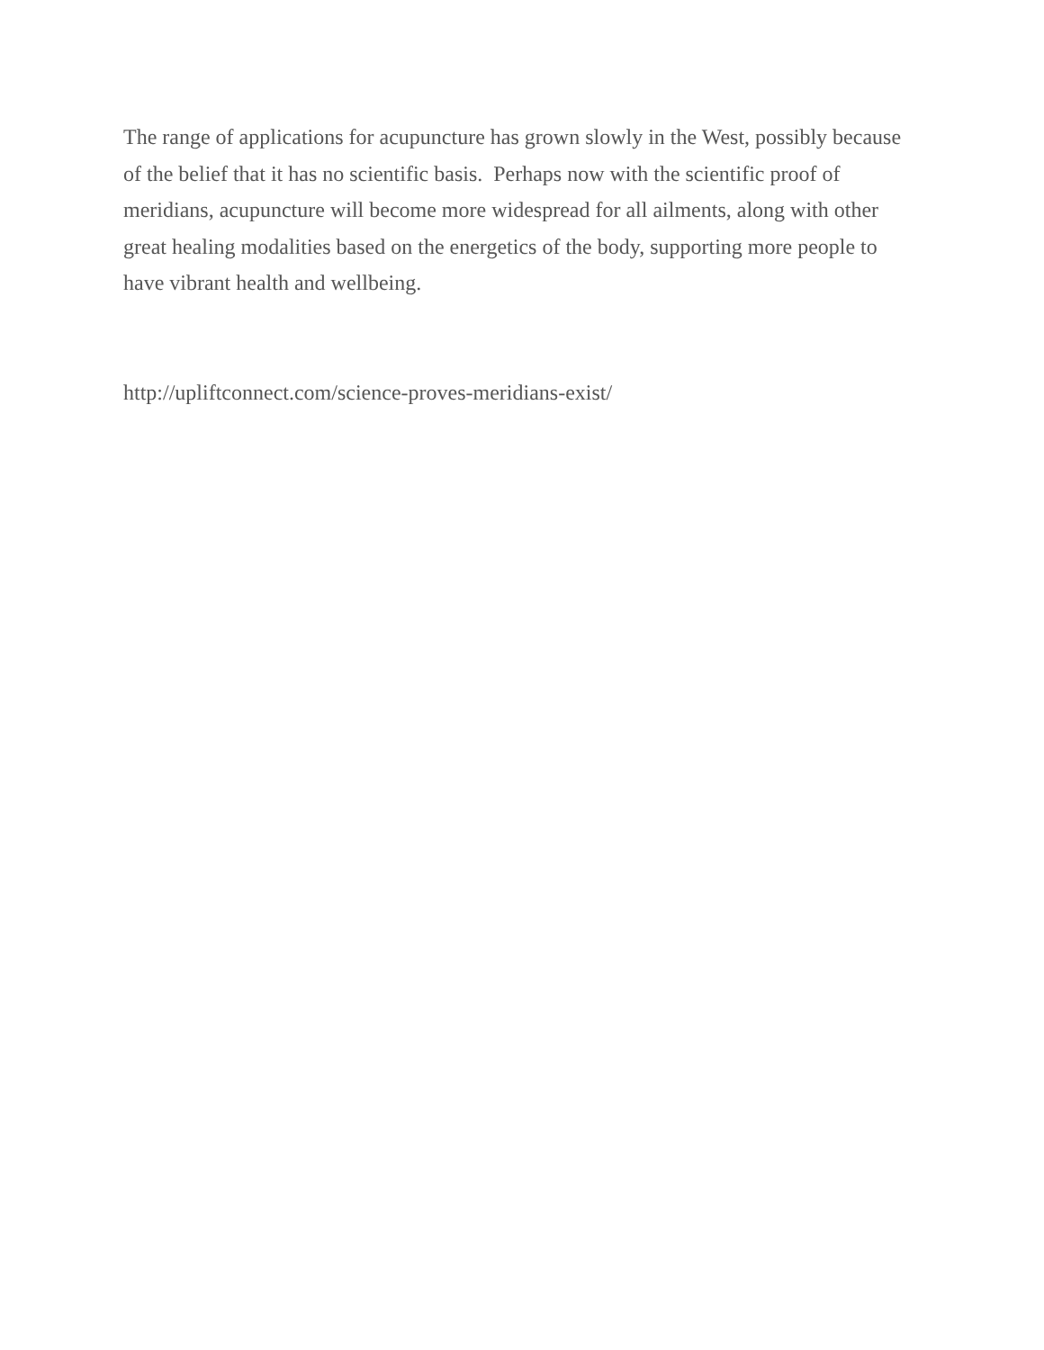The range of applications for acupuncture has grown slowly in the West, possibly because of the belief that it has no scientific basis. Perhaps now with the scientific proof of meridians, acupuncture will become more widespread for all ailments, along with other great healing modalities based on the energetics of the body, supporting more people to have vibrant health and wellbeing.
http://upliftconnect.com/science-proves-meridians-exist/